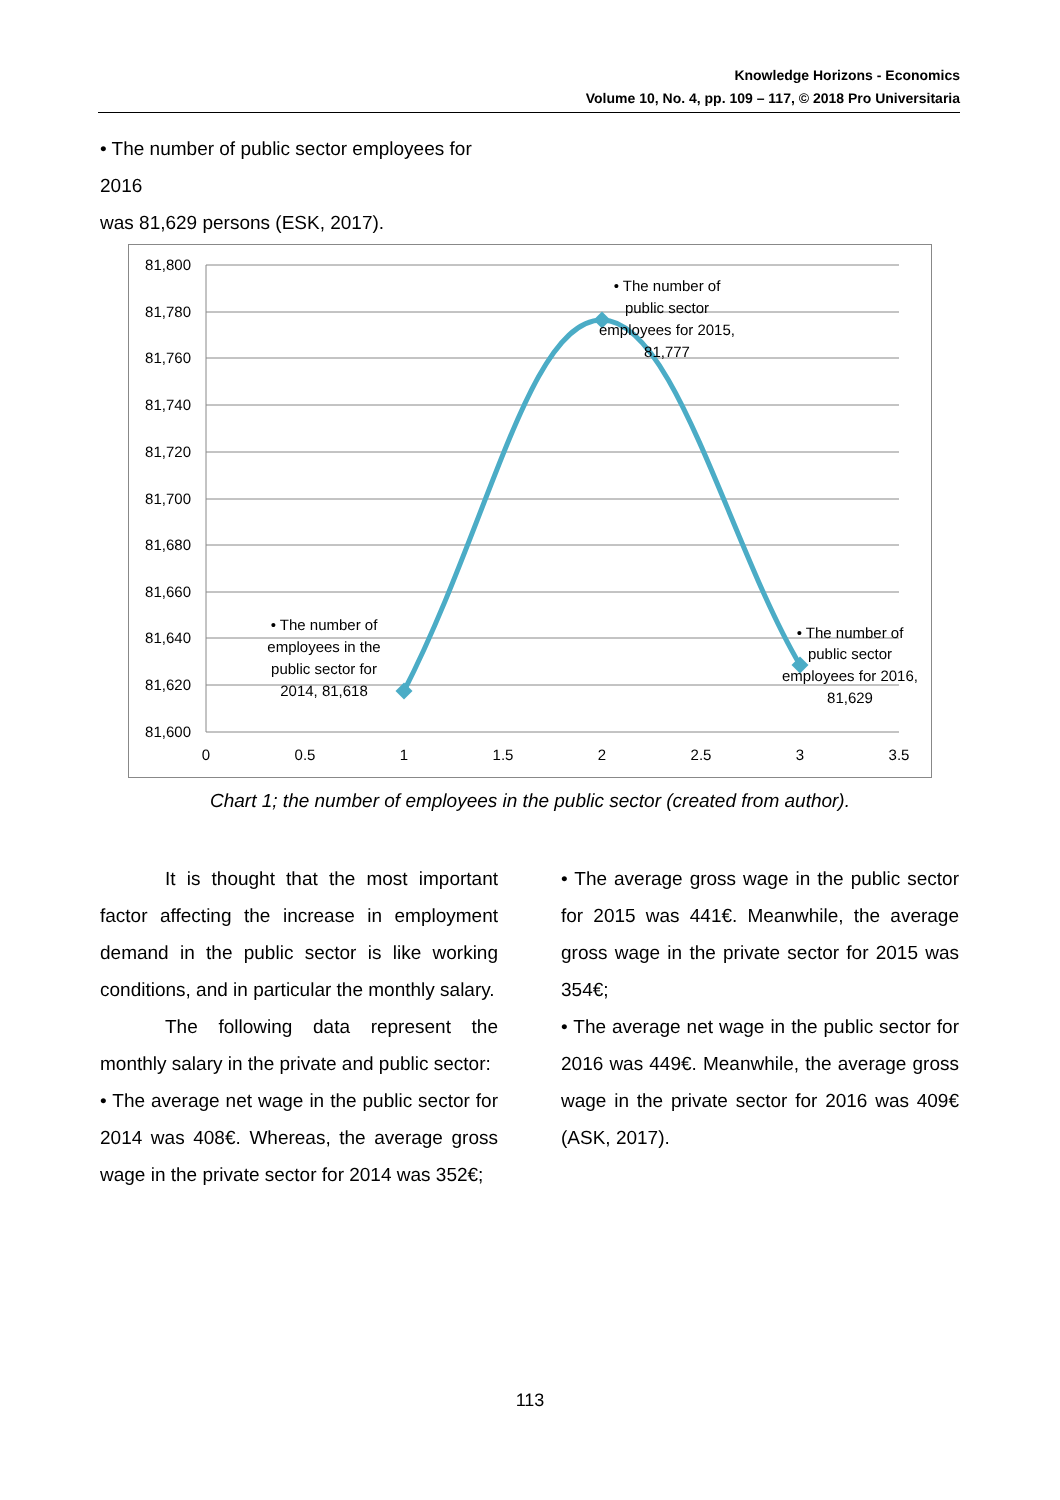Knowledge Horizons - Economics
Volume 10, No. 4, pp. 109 – 117, © 2018 Pro Universitaria
• The number of public sector employees for 2016
was 81,629 persons (ESK, 2017).
81,800
81,780
81,760
81,740
81,720
81,700
81,680
81,660
81,640
81,620
81,600
0
0.5
1
1.5
2
2.5
3
3.5
• The number of
employees in the
public sector for
2014, 81,618
• The number of
public sector
employees for 2015,
81,777
• The number of
public sector
employees for 2016,
81,629
Chart 1; the number of employees in the public sector (created from author).
It is thought that the most important factor affecting the increase in employment demand in the public sector is like working conditions, and in particular the monthly salary.
The following data represent the monthly salary in the private and public sector:
• The average net wage in the public sector for 2014 was 408€. Whereas, the average gross wage in the private sector for 2014 was 352€;
• The average gross wage in the public sector for 2015 was 441€. Meanwhile, the average gross wage in the private sector for 2015 was 354€;
• The average net wage in the public sector for 2016 was 449€. Meanwhile, the average gross wage in the private sector for 2016 was 409€ (ASK, 2017).
113